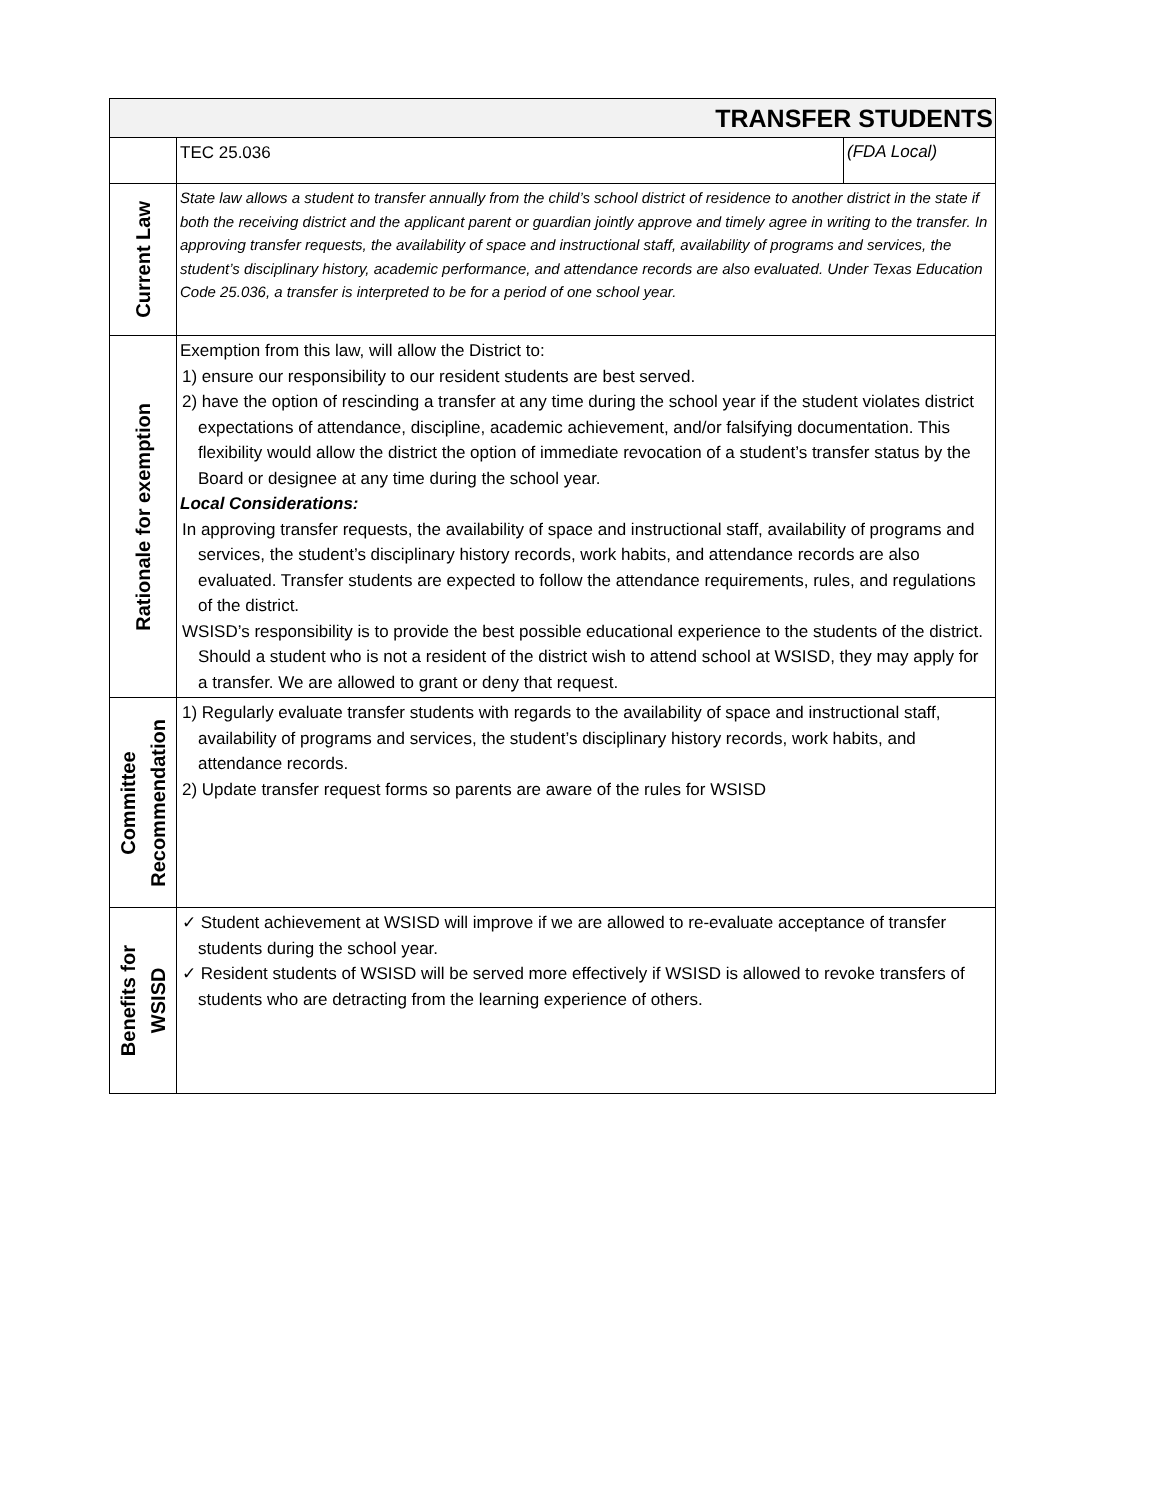| TRANSFER STUDENTS | | |
| | TEC 25.036 | (FDA Local) |
| Current Law | State law allows a student to transfer annually from the child’s school district of residence to another district in the state if both the receiving district and the applicant parent or guardian jointly approve and timely agree in writing to the transfer. In approving transfer requests, the availability of space and instructional staff, availability of programs and services, the student’s disciplinary history, academic performance, and attendance records are also evaluated. Under Texas Education Code 25.036, a transfer is interpreted to be for a period of one school year. | |
| Rationale for exemption | Exemption from this law, will allow the District to: 1) ensure our responsibility to our resident students are best served. 2) have the option of rescinding a transfer at any time during the school year if the student violates district expectations of attendance, discipline, academic achievement, and/or falsifying documentation. This flexibility would allow the district the option of immediate revocation of a student’s transfer status by the Board or designee at any time during the school year. Local Considerations: In approving transfer requests, the availability of space and instructional staff, availability of programs and services, the student’s disciplinary history records, work habits, and attendance records are also evaluated. Transfer students are expected to follow the attendance requirements, rules, and regulations of the district. WSISD’s responsibility is to provide the best possible educational experience to the students of the district. Should a student who is not a resident of the district wish to attend school at WSISD, they may apply for a transfer. We are allowed to grant or deny that request. | |
| Committee Recommendation | 1) Regularly evaluate transfer students with regards to the availability of space and instructional staff, availability of programs and services, the student’s disciplinary history records, work habits, and attendance records. 2) Update transfer request forms so parents are aware of the rules for WSISD | |
| Benefits for WSISD | ✓ Student achievement at WSISD will improve if we are allowed to re-evaluate acceptance of transfer students during the school year. ✓ Resident students of WSISD will be served more effectively if WSISD is allowed to revoke transfers of students who are detracting from the learning experience of others. | |